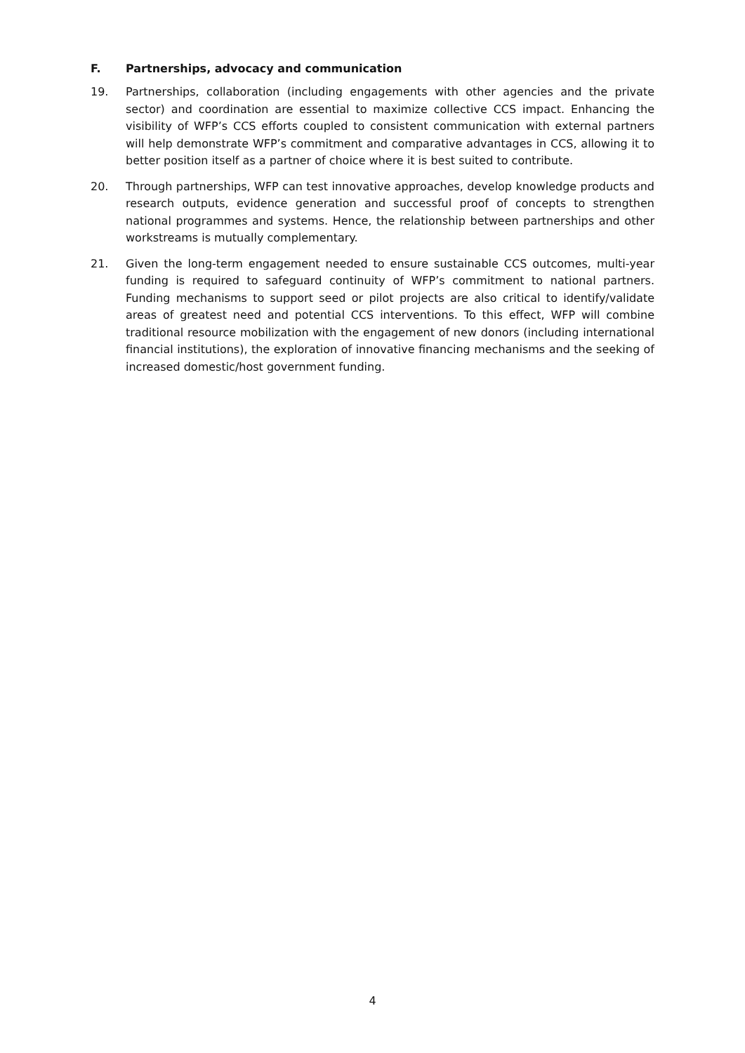F. Partnerships, advocacy and communication
19. Partnerships, collaboration (including engagements with other agencies and the private sector) and coordination are essential to maximize collective CCS impact. Enhancing the visibility of WFP’s CCS efforts coupled to consistent communication with external partners will help demonstrate WFP’s commitment and comparative advantages in CCS, allowing it to better position itself as a partner of choice where it is best suited to contribute.
20. Through partnerships, WFP can test innovative approaches, develop knowledge products and research outputs, evidence generation and successful proof of concepts to strengthen national programmes and systems. Hence, the relationship between partnerships and other workstreams is mutually complementary.
21. Given the long-term engagement needed to ensure sustainable CCS outcomes, multi-year funding is required to safeguard continuity of WFP’s commitment to national partners. Funding mechanisms to support seed or pilot projects are also critical to identify/validate areas of greatest need and potential CCS interventions. To this effect, WFP will combine traditional resource mobilization with the engagement of new donors (including international financial institutions), the exploration of innovative financing mechanisms and the seeking of increased domestic/host government funding.
4